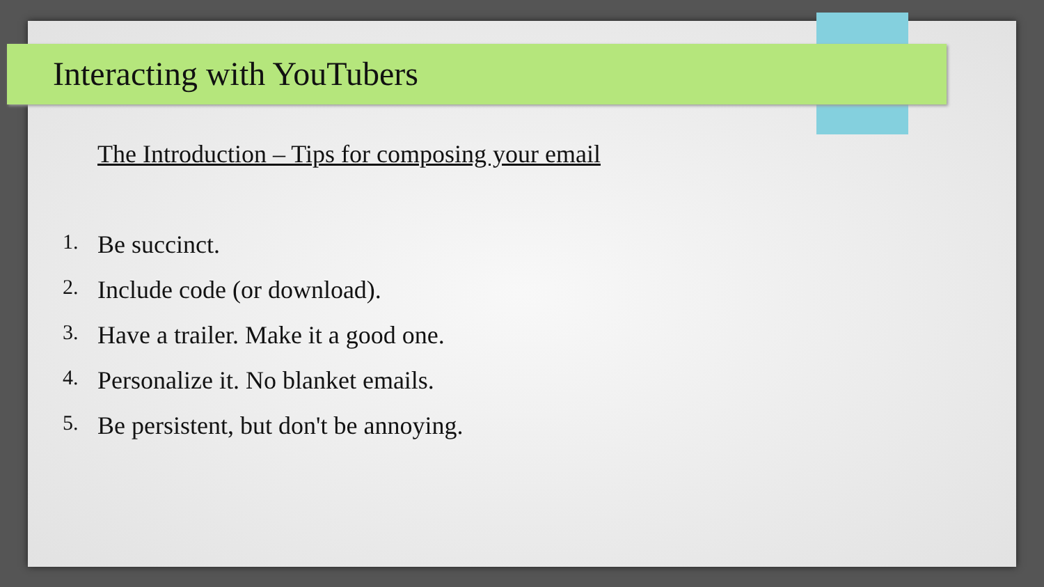Interacting with YouTubers
The Introduction – Tips for composing your email
1. Be succinct.
2. Include code (or download).
3. Have a trailer. Make it a good one.
4. Personalize it. No blanket emails.
5. Be persistent, but don't be annoying.